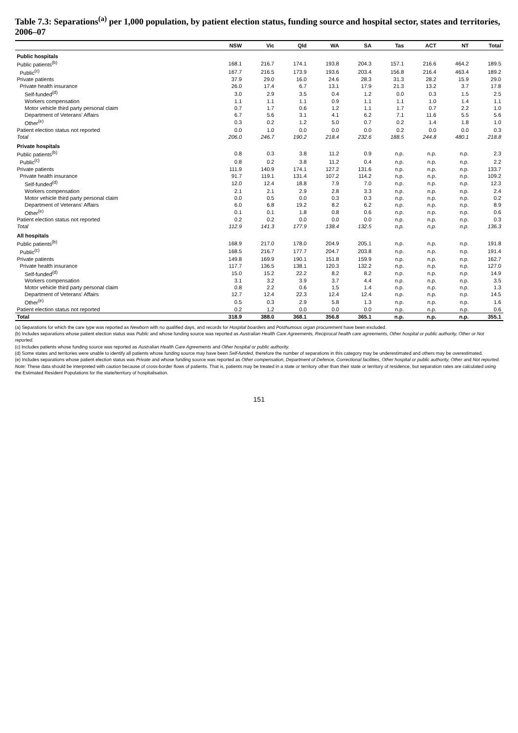Table 7.3: Separations<sup>(a)</sup> per 1,000 population, by patient election status, funding source and hospital sector, states and territories, 2006–07
| | NSW | Vic | Qld | WA | SA | Tas | ACT | NT | Total |
| --- | --- | --- | --- | --- | --- | --- | --- | --- | --- |
| Public hospitals | | | | | | | | | |
| Public patients<sup>(b)</sup> | 168.1 | 216.7 | 174.1 | 193.8 | 204.3 | 157.1 | 216.6 | 464.2 | 189.5 |
| Public<sup>(c)</sup> | 167.7 | 216.5 | 173.9 | 193.6 | 203.4 | 156.8 | 216.4 | 463.4 | 189.2 |
| Private patients | 37.9 | 29.0 | 16.0 | 24.6 | 28.3 | 31.3 | 28.2 | 15.9 | 29.0 |
| Private health insurance | 26.0 | 17.4 | 6.7 | 13.1 | 17.9 | 21.3 | 13.2 | 3.7 | 17.8 |
| Self-funded<sup>(d)</sup> | 3.0 | 2.9 | 3.5 | 0.4 | 1.2 | 0.0 | 0.3 | 1.5 | 2.5 |
| Workers compensation | 1.1 | 1.1 | 1.1 | 0.9 | 1.1 | 1.1 | 1.0 | 1.4 | 1.1 |
| Motor vehicle third party personal claim | 0.7 | 1.7 | 0.6 | 1.2 | 1.1 | 1.7 | 0.7 | 2.2 | 1.0 |
| Department of Veterans' Affairs | 6.7 | 5.6 | 3.1 | 4.1 | 6.2 | 7.1 | 11.6 | 5.5 | 5.6 |
| Other<sup>(e)</sup> | 0.3 | 0.2 | 1.2 | 5.0 | 0.7 | 0.2 | 1.4 | 1.8 | 1.0 |
| Patient election status not reported | 0.0 | 1.0 | 0.0 | 0.0 | 0.0 | 0.2 | 0.0 | 0.0 | 0.3 |
| Total | 206.0 | 246.7 | 190.2 | 218.4 | 232.6 | 188.5 | 244.8 | 480.1 | 218.8 |
| Private hospitals | | | | | | | | | |
| Public patients<sup>(b)</sup> | 0.8 | 0.3 | 3.8 | 11.2 | 0.9 | n.p. | n.p. | n.p. | 2.3 |
| Public<sup>(c)</sup> | 0.8 | 0.2 | 3.8 | 11.2 | 0.4 | n.p. | n.p. | n.p. | 2.2 |
| Private patients | 111.9 | 140.9 | 174.1 | 127.2 | 131.6 | n.p. | n.p. | n.p. | 133.7 |
| Private health insurance | 91.7 | 119.1 | 131.4 | 107.2 | 114.2 | n.p. | n.p. | n.p. | 109.2 |
| Self-funded<sup>(d)</sup> | 12.0 | 12.4 | 18.8 | 7.9 | 7.0 | n.p. | n.p. | n.p. | 12.3 |
| Workers compensation | 2.1 | 2.1 | 2.9 | 2.8 | 3.3 | n.p. | n.p. | n.p. | 2.4 |
| Motor vehicle third party personal claim | 0.0 | 0.5 | 0.0 | 0.3 | 0.3 | n.p. | n.p. | n.p. | 0.2 |
| Department of Veterans' Affairs | 6.0 | 6.8 | 19.2 | 8.2 | 6.2 | n.p. | n.p. | n.p. | 8.9 |
| Other<sup>(e)</sup> | 0.1 | 0.1 | 1.8 | 0.8 | 0.6 | n.p. | n.p. | n.p. | 0.6 |
| Patient election status not reported | 0.2 | 0.2 | 0.0 | 0.0 | 0.0 | n.p. | n.p. | n.p. | 0.3 |
| Total | 112.9 | 141.3 | 177.9 | 138.4 | 132.5 | n.p. | n.p. | n.p. | 136.3 |
| All hospitals | | | | | | | | | |
| Public patients<sup>(b)</sup> | 168.9 | 217.0 | 178.0 | 204.9 | 205.1 | n.p. | n.p. | n.p. | 191.8 |
| Public<sup>(c)</sup> | 168.5 | 216.7 | 177.7 | 204.7 | 203.8 | n.p. | n.p. | n.p. | 191.4 |
| Private patients | 149.8 | 169.9 | 190.1 | 151.8 | 159.9 | n.p. | n.p. | n.p. | 162.7 |
| Private health insurance | 117.7 | 136.5 | 138.1 | 120.3 | 132.2 | n.p. | n.p. | n.p. | 127.0 |
| Self-funded<sup>(d)</sup> | 15.0 | 15.2 | 22.2 | 8.2 | 8.2 | n.p. | n.p. | n.p. | 14.9 |
| Workers compensation | 3.1 | 3.2 | 3.9 | 3.7 | 4.4 | n.p. | n.p. | n.p. | 3.5 |
| Motor vehicle third party personal claim | 0.8 | 2.2 | 0.6 | 1.5 | 1.4 | n.p. | n.p. | n.p. | 1.3 |
| Department of Veterans' Affairs | 12.7 | 12.4 | 22.3 | 12.4 | 12.4 | n.p. | n.p. | n.p. | 14.5 |
| Other<sup>(e)</sup> | 0.5 | 0.3 | 2.9 | 5.8 | 1.3 | n.p. | n.p. | n.p. | 1.6 |
| Patient election status not reported | 0.2 | 1.2 | 0.0 | 0.0 | 0.0 | n.p. | n.p. | n.p. | 0.6 |
| Total | 318.9 | 388.0 | 368.1 | 356.8 | 365.1 | n.p. | n.p. | n.p. | 355.1 |
(a) Separations for which the care type was reported as Newborn with no qualified days, and records for Hospital boarders and Posthumous organ procurement have been excluded.
(b) Includes separations whose patient election status was Public and whose funding source was reported as Australian Health Care Agreements, Reciprocal health care agreements, Other hospital or public authority, Other or Not reported.
(c) Includes patients whose funding source was reported as Australian Health Care Agreements and Other hospital or public authority.
(d) Some states and territories were unable to identify all patients whose funding source may have been Self-funded, therefore the number of separations in this category may be underestimated and others may be overestimated.
(e) Includes separations whose patient election status was Private and whose funding source was reported as Other compensation, Department of Defence, Correctional facilities, Other hospital or public authority, Other and Not reported.
Note: These data should be interpreted with caution because of cross-border flows of patients. That is, patients may be treated in a state or territory other than their state or territory of residence, but separation rates are calculated using the Estimated Resident Populations for the state/territory of hospitalisation.
151